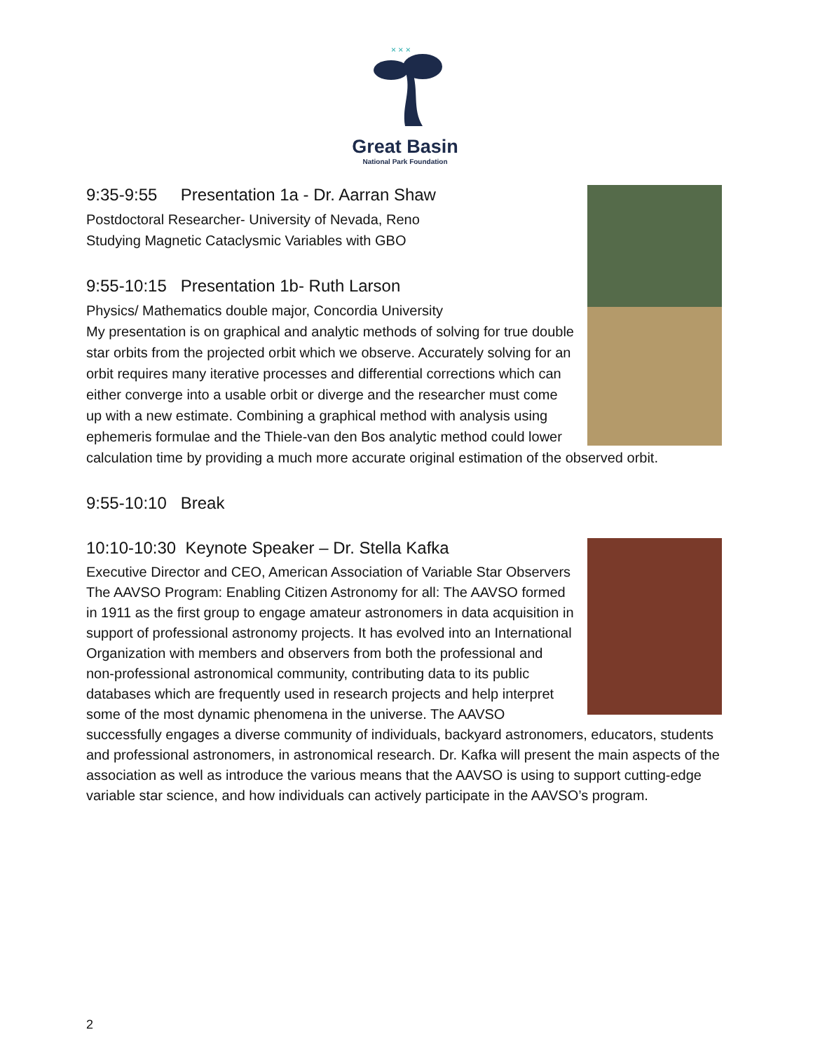× × ×
Great Basin
National Park Foundation
9:35-9:55 Presentation 1a - Dr. Aarran Shaw
Postdoctoral Researcher- University of Nevada, Reno
Studying Magnetic Cataclysmic Variables with GBO
9:55-10:15 Presentation 1b- Ruth Larson
Physics/ Mathematics double major, Concordia University
My presentation is on graphical and analytic methods of solving for true double star orbits from the projected orbit which we observe. Accurately solving for an orbit requires many iterative processes and differential corrections which can either converge into a usable orbit or diverge and the researcher must come up with a new estimate. Combining a graphical method with analysis using ephemeris formulae and the Thiele-van den Bos analytic method could lower calculation time by providing a much more accurate original estimation of the observed orbit.
9:55-10:10 Break
10:10-10:30 Keynote Speaker – Dr. Stella Kafka
Executive Director and CEO, American Association of Variable Star Observers
The AAVSO Program: Enabling Citizen Astronomy for all: The AAVSO formed in 1911 as the first group to engage amateur astronomers in data acquisition in support of professional astronomy projects. It has evolved into an International Organization with members and observers from both the professional and non-professional astronomical community, contributing data to its public databases which are frequently used in research projects and help interpret some of the most dynamic phenomena in the universe. The AAVSO successfully engages a diverse community of individuals, backyard astronomers, educators, students and professional astronomers, in astronomical research. Dr. Kafka will present the main aspects of the association as well as introduce the various means that the AAVSO is using to support cutting-edge variable star science, and how individuals can actively participate in the AAVSO’s program.
2